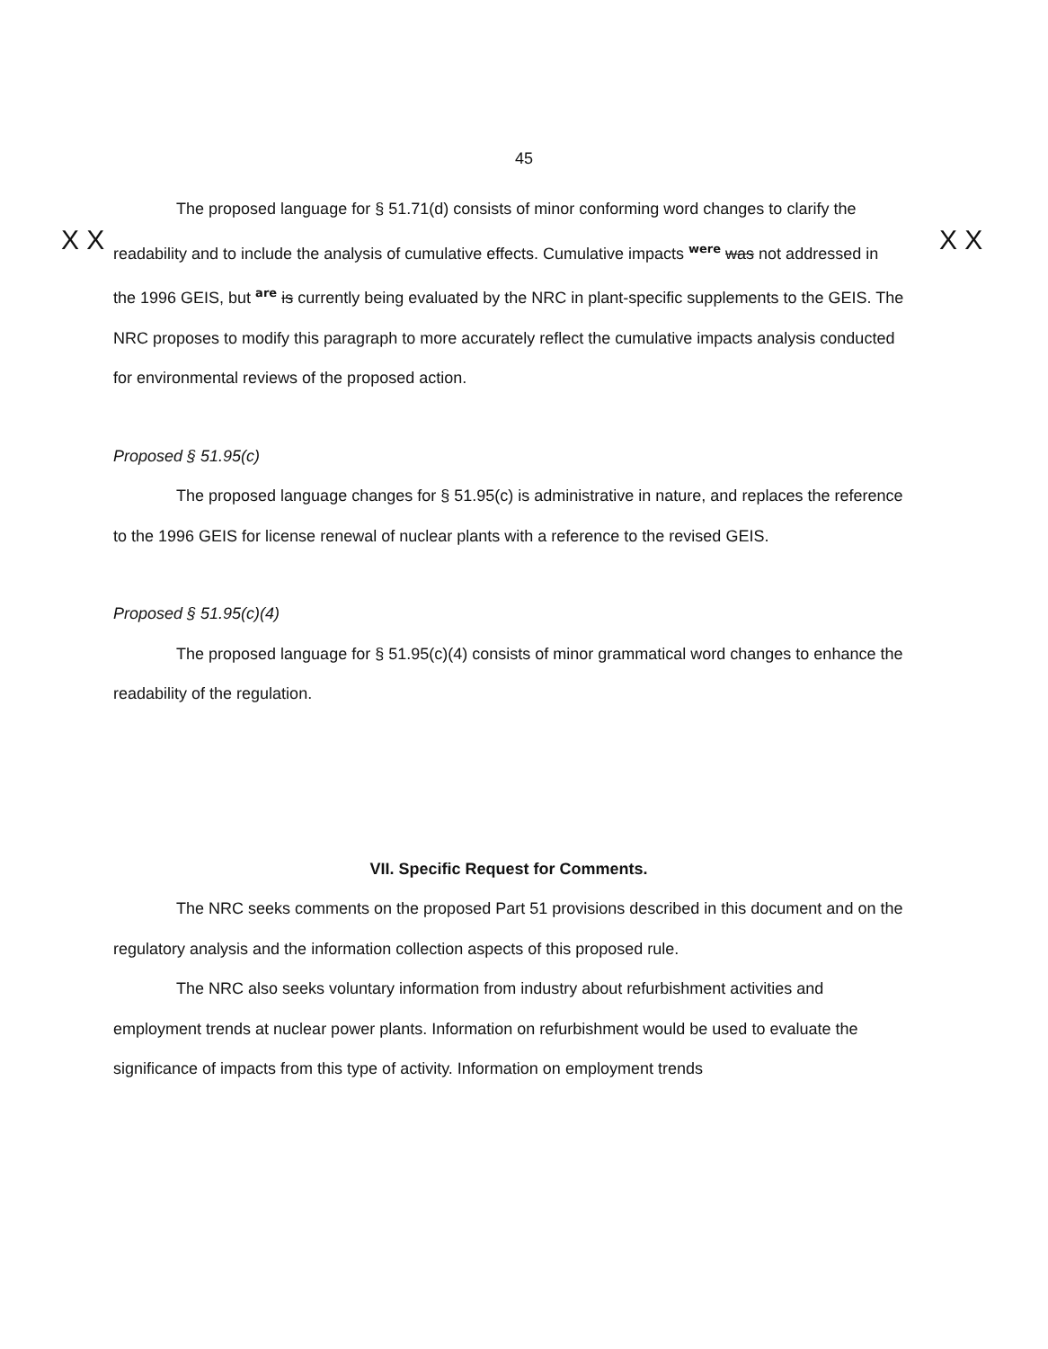45
X X X X
The proposed language for § 51.71(d) consists of minor conforming word changes to clarify the readability and to include the analysis of cumulative effects. Cumulative impacts were was not addressed in the 1996 GEIS, but are is currently being evaluated by the NRC in plant-specific supplements to the GEIS. The NRC proposes to modify this paragraph to more accurately reflect the cumulative impacts analysis conducted for environmental reviews of the proposed action.
Proposed § 51.95(c)
The proposed language changes for § 51.95(c) is administrative in nature, and replaces the reference to the 1996 GEIS for license renewal of nuclear plants with a reference to the revised GEIS.
Proposed § 51.95(c)(4)
The proposed language for § 51.95(c)(4) consists of minor grammatical word changes to enhance the readability of the regulation.
VII. Specific Request for Comments.
The NRC seeks comments on the proposed Part 51 provisions described in this document and on the regulatory analysis and the information collection aspects of this proposed rule.
The NRC also seeks voluntary information from industry about refurbishment activities and employment trends at nuclear power plants. Information on refurbishment would be used to evaluate the significance of impacts from this type of activity. Information on employment trends